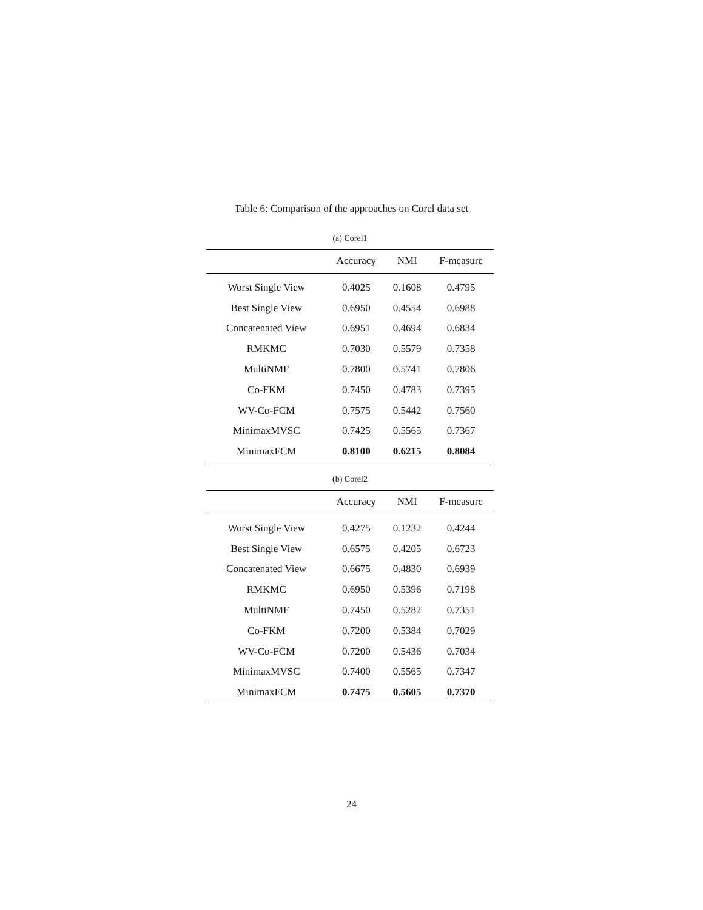Table 6: Comparison of the approaches on Corel data set
(a) Corel1
| | Accuracy | NMI | F-measure |
| --- | --- | --- | --- |
| Worst Single View | 0.4025 | 0.1608 | 0.4795 |
| Best Single View | 0.6950 | 0.4554 | 0.6988 |
| Concatenated View | 0.6951 | 0.4694 | 0.6834 |
| RMKMC | 0.7030 | 0.5579 | 0.7358 |
| MultiNMF | 0.7800 | 0.5741 | 0.7806 |
| Co-FKM | 0.7450 | 0.4783 | 0.7395 |
| WV-Co-FCM | 0.7575 | 0.5442 | 0.7560 |
| MinimaxMVSC | 0.7425 | 0.5565 | 0.7367 |
| MinimaxFCM | 0.8100 | 0.6215 | 0.8084 |
(b) Corel2
| | Accuracy | NMI | F-measure |
| --- | --- | --- | --- |
| Worst Single View | 0.4275 | 0.1232 | 0.4244 |
| Best Single View | 0.6575 | 0.4205 | 0.6723 |
| Concatenated View | 0.6675 | 0.4830 | 0.6939 |
| RMKMC | 0.6950 | 0.5396 | 0.7198 |
| MultiNMF | 0.7450 | 0.5282 | 0.7351 |
| Co-FKM | 0.7200 | 0.5384 | 0.7029 |
| WV-Co-FCM | 0.7200 | 0.5436 | 0.7034 |
| MinimaxMVSC | 0.7400 | 0.5565 | 0.7347 |
| MinimaxFCM | 0.7475 | 0.5605 | 0.7370 |
24